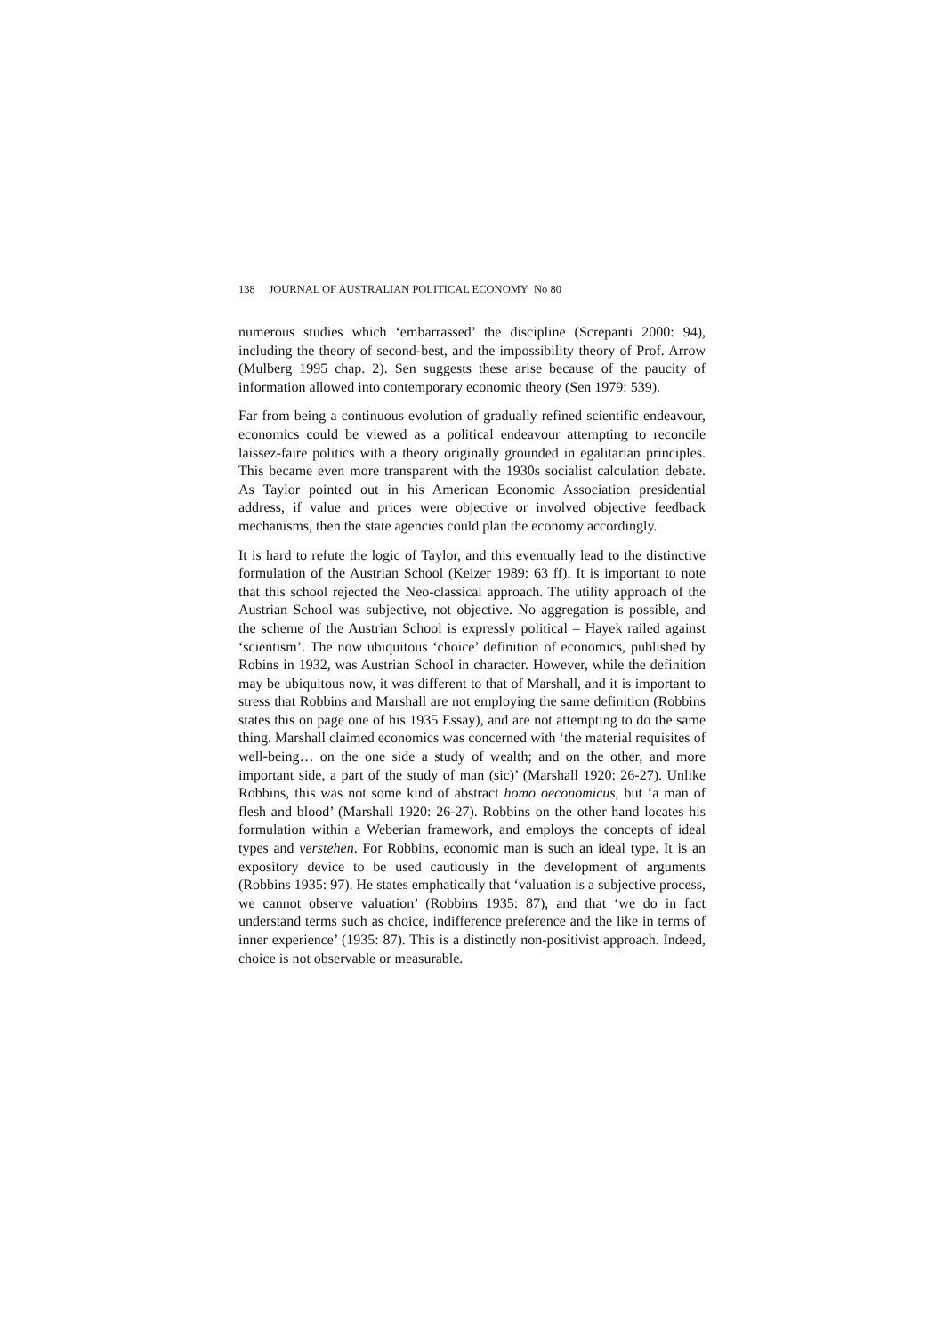138 JOURNAL OF AUSTRALIAN POLITICAL ECONOMY No 80
numerous studies which ‘embarrassed’ the discipline (Screpanti 2000: 94), including the theory of second-best, and the impossibility theory of Prof. Arrow (Mulberg 1995 chap. 2). Sen suggests these arise because of the paucity of information allowed into contemporary economic theory (Sen 1979: 539).
Far from being a continuous evolution of gradually refined scientific endeavour, economics could be viewed as a political endeavour attempting to reconcile laissez-faire politics with a theory originally grounded in egalitarian principles. This became even more transparent with the 1930s socialist calculation debate. As Taylor pointed out in his American Economic Association presidential address, if value and prices were objective or involved objective feedback mechanisms, then the state agencies could plan the economy accordingly.
It is hard to refute the logic of Taylor, and this eventually lead to the distinctive formulation of the Austrian School (Keizer 1989: 63 ff). It is important to note that this school rejected the Neo-classical approach. The utility approach of the Austrian School was subjective, not objective. No aggregation is possible, and the scheme of the Austrian School is expressly political – Hayek railed against ‘scientism’. The now ubiquitous ‘choice’ definition of economics, published by Robins in 1932, was Austrian School in character. However, while the definition may be ubiquitous now, it was different to that of Marshall, and it is important to stress that Robbins and Marshall are not employing the same definition (Robbins states this on page one of his 1935 Essay), and are not attempting to do the same thing. Marshall claimed economics was concerned with ‘the material requisites of well-being… on the one side a study of wealth; and on the other, and more important side, a part of the study of man (sic)’ (Marshall 1920: 26-27). Unlike Robbins, this was not some kind of abstract homo oeconomicus, but ‘a man of flesh and blood’ (Marshall 1920: 26-27). Robbins on the other hand locates his formulation within a Weberian framework, and employs the concepts of ideal types and verstehen. For Robbins, economic man is such an ideal type. It is an expository device to be used cautiously in the development of arguments (Robbins 1935: 97). He states emphatically that ‘valuation is a subjective process, we cannot observe valuation’ (Robbins 1935: 87), and that ‘we do in fact understand terms such as choice, indifference preference and the like in terms of inner experience’ (1935: 87). This is a distinctly non-positivist approach. Indeed, choice is not observable or measurable.